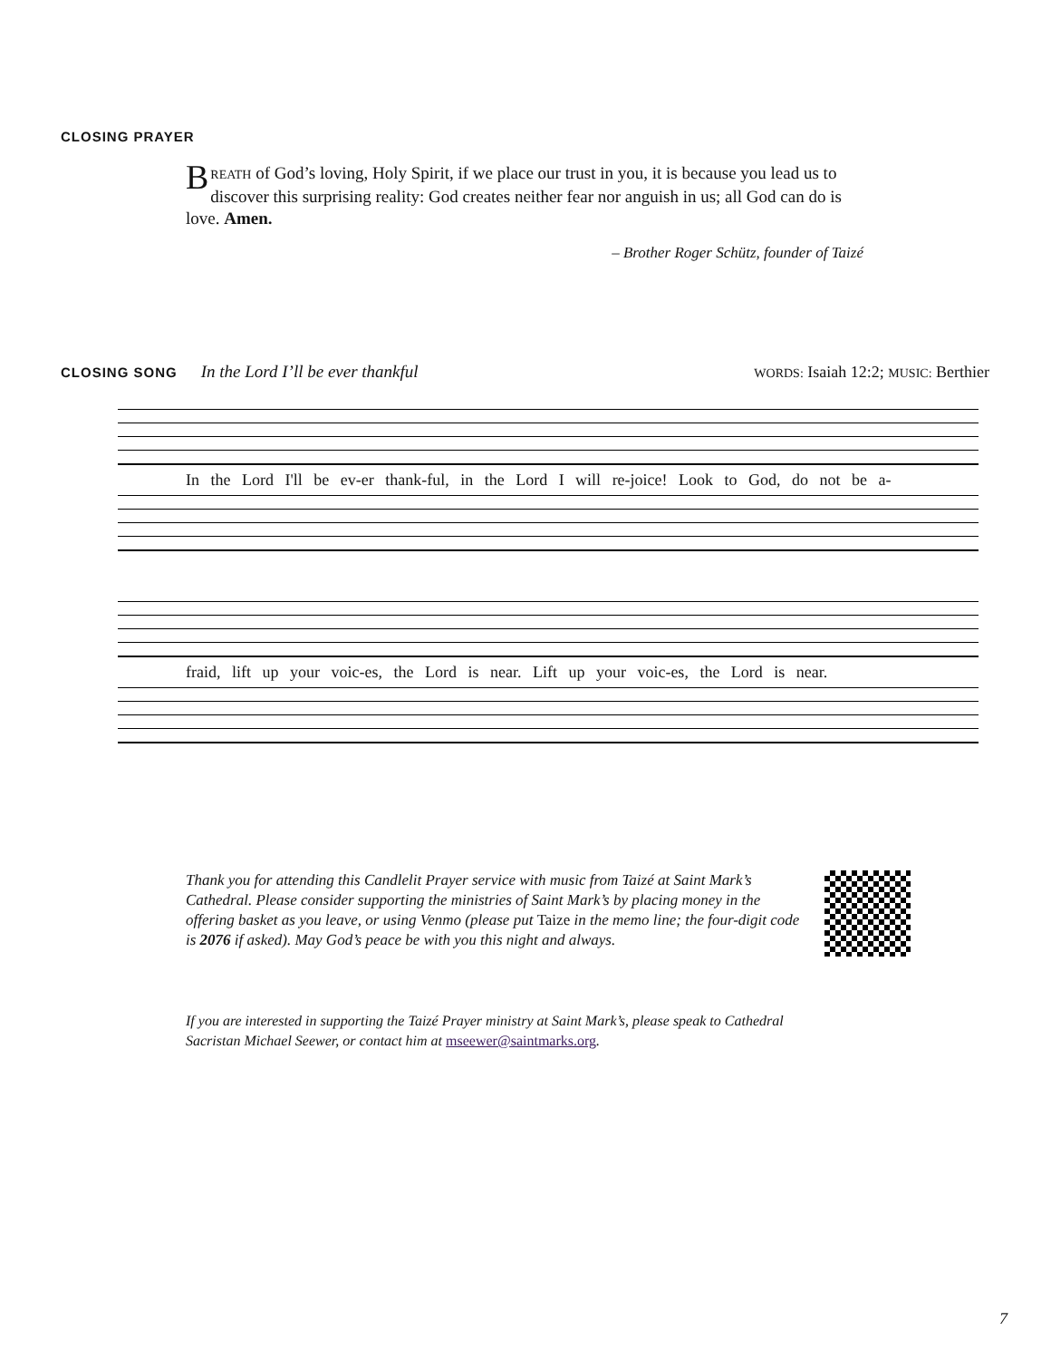CLOSING PRAYER
BREATH of God’s loving, Holy Spirit, if we place our trust in you, it is because you lead us to discover this surprising reality: God creates neither fear nor anguish in us; all God can do is love. Amen.
– Brother Roger Schütz, founder of Taizé
CLOSING SONG In the Lord I’ll be ever thankful WORDS: Isaiah 12:2; MUSIC: Berthier
In the Lord I'll be ev-er thank-ful, in the Lord I will re-joice! Look to God, do not be a-
fraid, lift up your voic-es, the Lord is near. Lift up your voic-es, the Lord is near.
Thank you for attending this Candlelit Prayer service with music from Taizé at Saint Mark’s Cathedral. Please consider supporting the ministries of Saint Mark’s by placing money in the offering basket as you leave, or using Venmo (please put Taize in the memo line; the four-digit code is 2076 if asked). May God’s peace be with you this night and always.
If you are interested in supporting the Taizé Prayer ministry at Saint Mark’s, please speak to Cathedral Sacristan Michael Seewer, or contact him at mseewer@saintmarks.org.
7